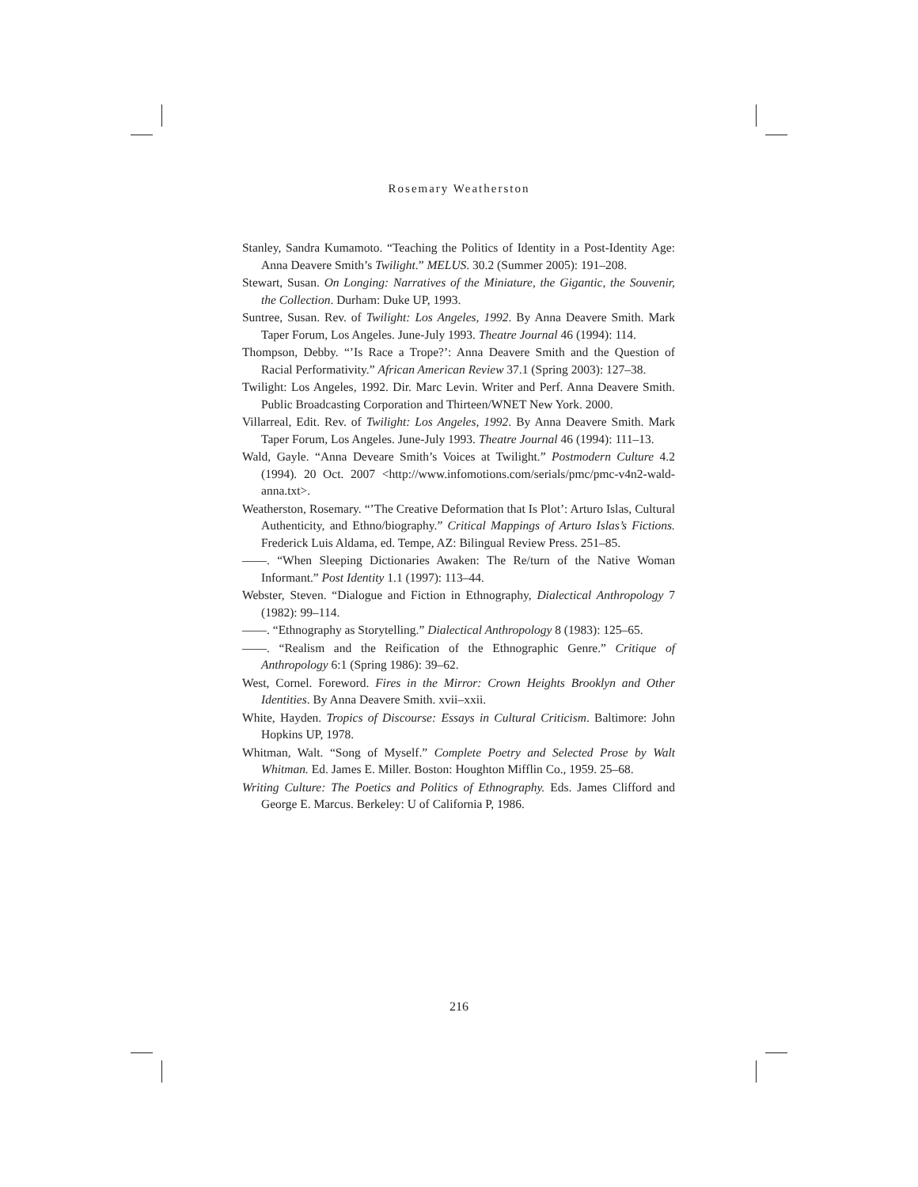Rosemary Weatherston
Stanley, Sandra Kumamoto. “Teaching the Politics of Identity in a Post-Identity Age: Anna Deavere Smith’s Twilight.” MELUS. 30.2 (Summer 2005): 191–208.
Stewart, Susan. On Longing: Narratives of the Miniature, the Gigantic, the Souvenir, the Collection. Durham: Duke UP, 1993.
Suntree, Susan. Rev. of Twilight: Los Angeles, 1992. By Anna Deavere Smith. Mark Taper Forum, Los Angeles. June-July 1993. Theatre Journal 46 (1994): 114.
Thompson, Debby. “’Is Race a Trope?’: Anna Deavere Smith and the Question of Racial Performativity.” African American Review 37.1 (Spring 2003): 127–38.
Twilight: Los Angeles, 1992. Dir. Marc Levin. Writer and Perf. Anna Deavere Smith. Public Broadcasting Corporation and Thirteen/WNET New York. 2000.
Villarreal, Edit. Rev. of Twilight: Los Angeles, 1992. By Anna Deavere Smith. Mark Taper Forum, Los Angeles. June-July 1993. Theatre Journal 46 (1994): 111–13.
Wald, Gayle. “Anna Deveare Smith’s Voices at Twilight.” Postmodern Culture 4.2 (1994). 20 Oct. 2007 <http://www.infomotions.com/serials/pmc/pmc-v4n2-wald-anna.txt>.
Weatherston, Rosemary. “’The Creative Deformation that Is Plot’: Arturo Islas, Cultural Authenticity, and Ethno/biography.” Critical Mappings of Arturo Islas’s Fictions. Frederick Luis Aldama, ed. Tempe, AZ: Bilingual Review Press. 251–85.
——. “When Sleeping Dictionaries Awaken: The Re/turn of the Native Woman Informant.” Post Identity 1.1 (1997): 113–44.
Webster, Steven. “Dialogue and Fiction in Ethnography, Dialectical Anthropology 7 (1982): 99–114.
——. “Ethnography as Storytelling.” Dialectical Anthropology 8 (1983): 125–65.
——. “Realism and the Reification of the Ethnographic Genre.” Critique of Anthropology 6:1 (Spring 1986): 39–62.
West, Cornel. Foreword. Fires in the Mirror: Crown Heights Brooklyn and Other Identities. By Anna Deavere Smith. xvii–xxii.
White, Hayden. Tropics of Discourse: Essays in Cultural Criticism. Baltimore: John Hopkins UP, 1978.
Whitman, Walt. “Song of Myself.” Complete Poetry and Selected Prose by Walt Whitman. Ed. James E. Miller. Boston: Houghton Mifflin Co., 1959. 25–68.
Writing Culture: The Poetics and Politics of Ethnography. Eds. James Clifford and George E. Marcus. Berkeley: U of California P, 1986.
216